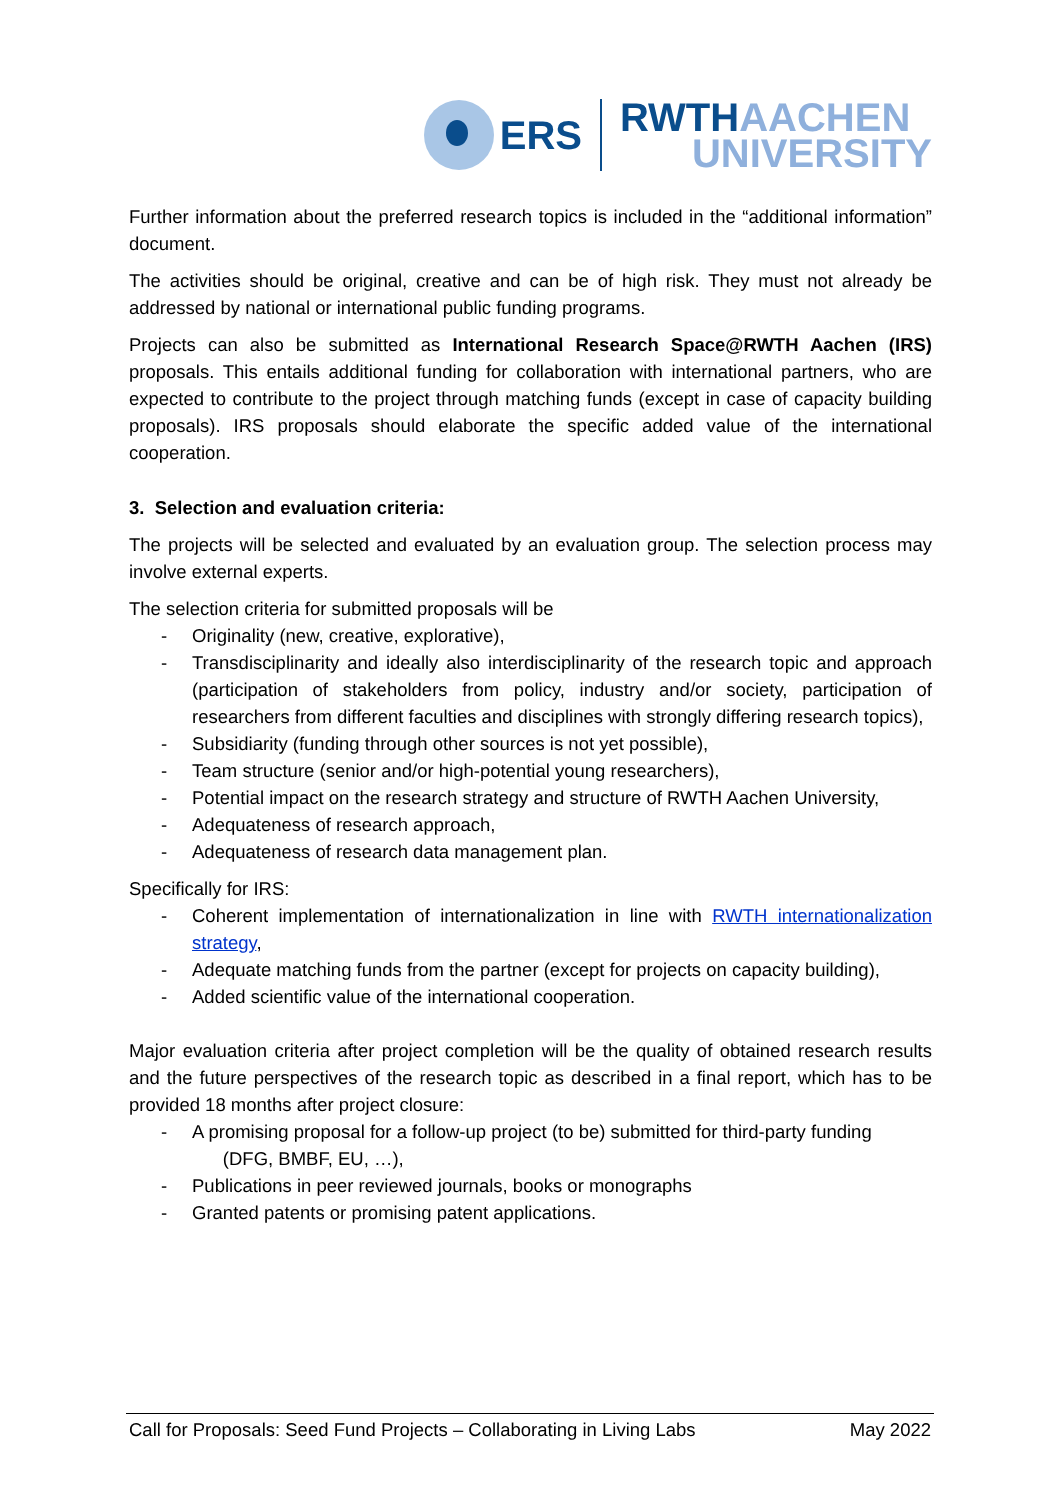ERS
RWTHAACHEN
UNIVERSITY
Further information about the preferred research topics is included in the “additional information” document.
The activities should be original, creative and can be of high risk. They must not already be addressed by national or international public funding programs.
Projects can also be submitted as International Research Space@RWTH Aachen (IRS) proposals. This entails additional funding for collaboration with international partners, who are expected to contribute to the project through matching funds (except in case of capacity building proposals). IRS proposals should elaborate the specific added value of the international cooperation.
3. Selection and evaluation criteria:
The projects will be selected and evaluated by an evaluation group. The selection process may involve external experts.
The selection criteria for submitted proposals will be
- Originality (new, creative, explorative),
- Transdisciplinarity and ideally also interdisciplinarity of the research topic and approach (participation of stakeholders from policy, industry and/or society, participation of researchers from different faculties and disciplines with strongly differing research topics),
- Subsidiarity (funding through other sources is not yet possible),
- Team structure (senior and/or high-potential young researchers),
- Potential impact on the research strategy and structure of RWTH Aachen University,
- Adequateness of research approach,
- Adequateness of research data management plan.
Specifically for IRS:
- Coherent implementation of internationalization in line with RWTH internationalization strategy,
- Adequate matching funds from the partner (except for projects on capacity building),
- Added scientific value of the international cooperation.
Major evaluation criteria after project completion will be the quality of obtained research results and the future perspectives of the research topic as described in a final report, which has to be provided 18 months after project closure:
- A promising proposal for a follow-up project (to be) submitted for third-party funding
(DFG, BMBF, EU, …),
- Publications in peer reviewed journals, books or monographs
- Granted patents or promising patent applications.
Call for Proposals: Seed Fund Projects – Collaborating in Living Labs May 2022